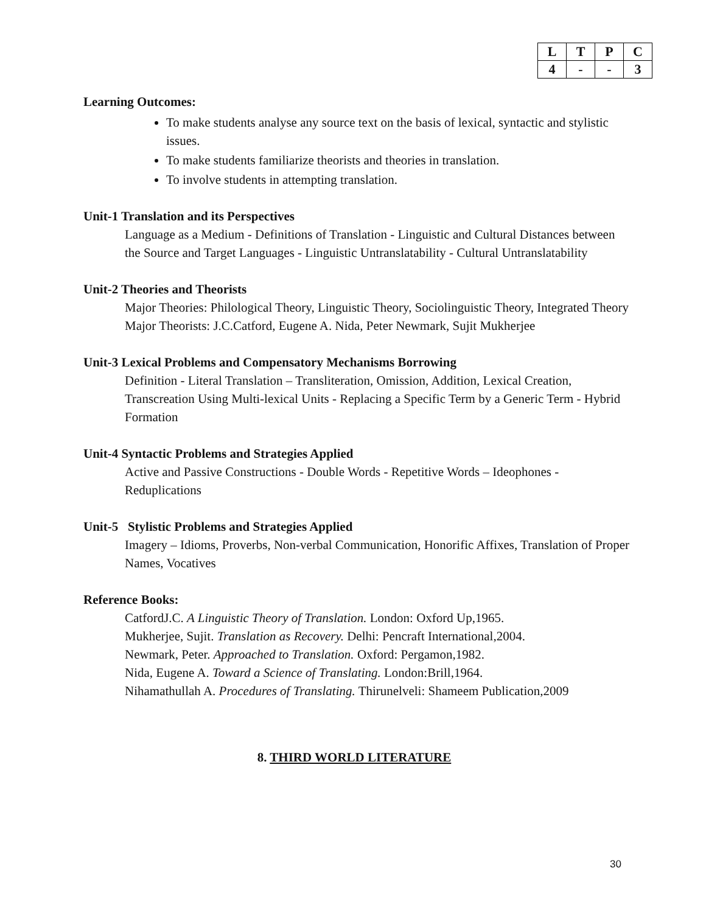| L | T | P | C |
| 4 | - | - | 3 |
Learning Outcomes:
To make students analyse any source text on the basis of lexical, syntactic and stylistic issues.
To make students familiarize theorists and theories in translation.
To involve students in attempting translation.
Unit-1 Translation and its Perspectives
Language as a Medium - Definitions of Translation - Linguistic and Cultural Distances between the Source and Target Languages - Linguistic Untranslatability - Cultural Untranslatability
Unit-2 Theories and Theorists
Major Theories: Philological Theory, Linguistic Theory, Sociolinguistic Theory, Integrated Theory
Major Theorists: J.C.Catford, Eugene A. Nida, Peter Newmark, Sujit Mukherjee
Unit-3 Lexical Problems and Compensatory Mechanisms Borrowing
Definition - Literal Translation – Transliteration, Omission, Addition, Lexical Creation, Transcreation Using Multi-lexical Units - Replacing a Specific Term by a Generic Term - Hybrid Formation
Unit-4 Syntactic Problems and Strategies Applied
Active and Passive Constructions - Double Words - Repetitive Words – Ideophones - Reduplications
Unit-5 Stylistic Problems and Strategies Applied
Imagery – Idioms, Proverbs, Non-verbal Communication, Honorific Affixes, Translation of Proper Names, Vocatives
Reference Books:
CatfordJ.C. A Linguistic Theory of Translation. London: Oxford Up,1965.
Mukherjee, Sujit. Translation as Recovery. Delhi: Pencraft International,2004.
Newmark, Peter. Approached to Translation. Oxford: Pergamon,1982.
Nida, Eugene A. Toward a Science of Translating. London:Brill,1964.
Nihamathullah A. Procedures of Translating. Thirunelveli: Shameem Publication,2009
8. THIRD WORLD LITERATURE
30